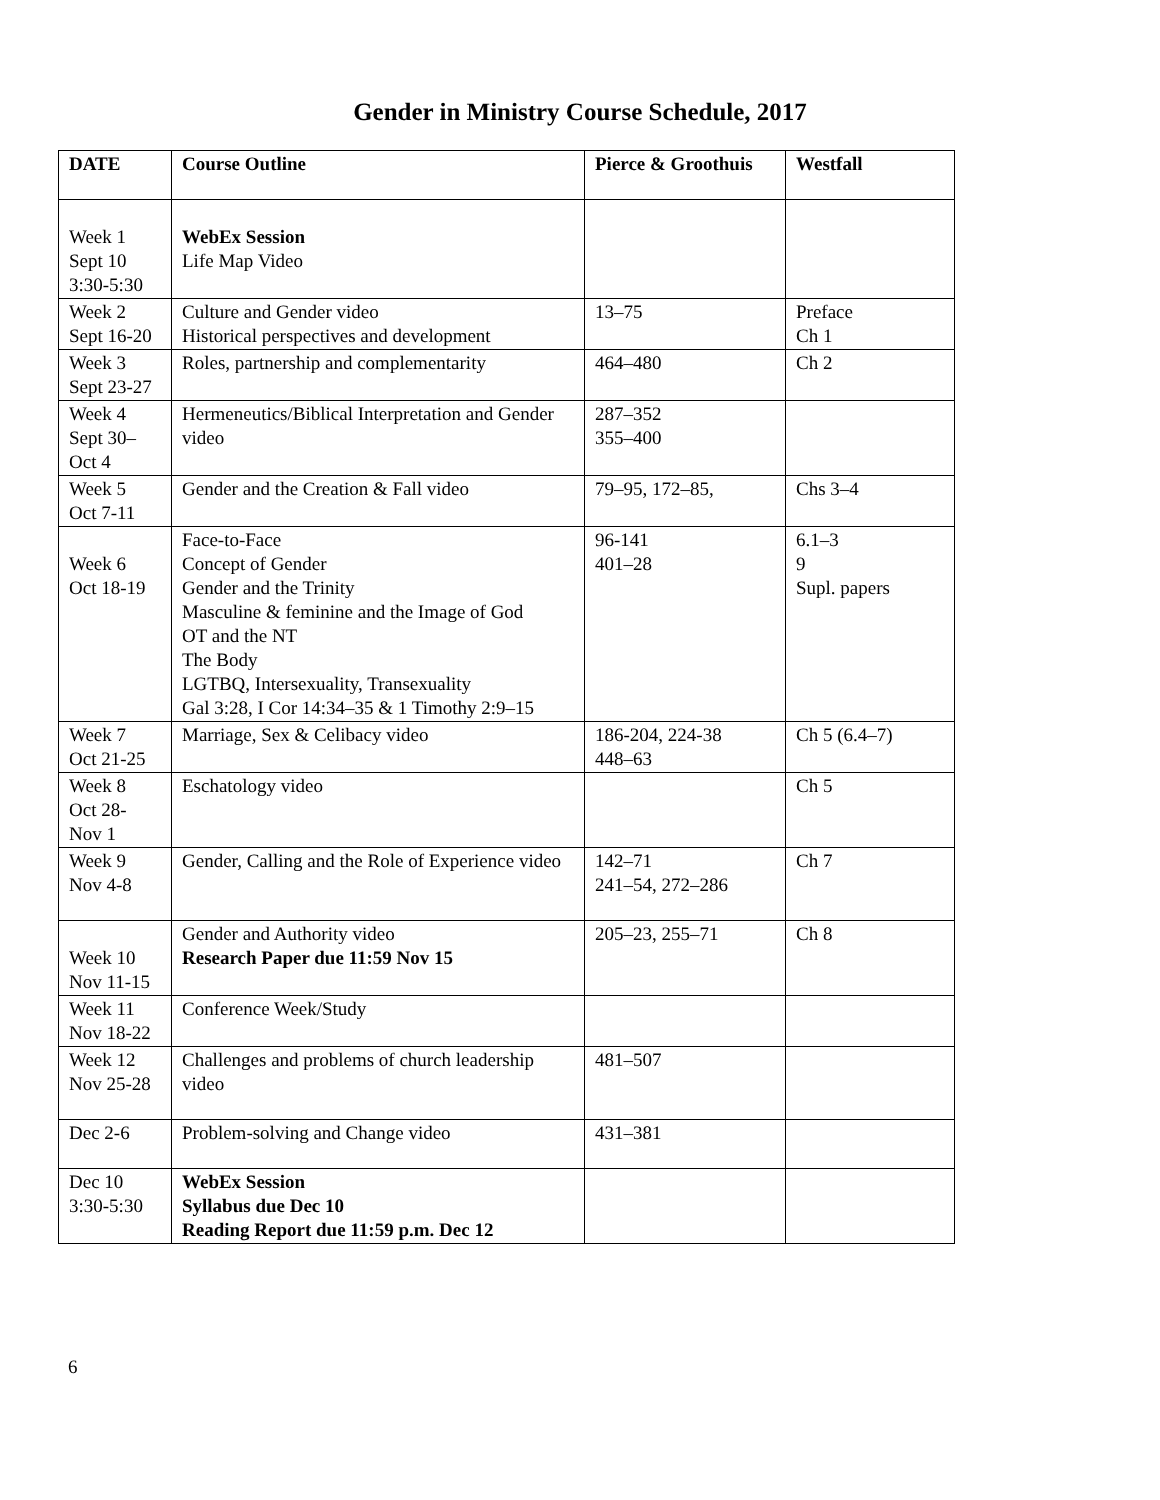Gender in Ministry Course Schedule, 2017
| DATE | Course Outline | Pierce & Groothuis | Westfall |
| --- | --- | --- | --- |
| Week 1 Sept 10 3:30-5:30 | WebEx Session Life Map Video | | |
| Week 2 Sept 16-20 | Culture and Gender video Historical perspectives and development | 13–75 | Preface Ch 1 |
| Week 3 Sept 23-27 | Roles, partnership and complementarity | 464–480 | Ch 2 |
| Week 4 Sept 30– Oct 4 | Hermeneutics/Biblical Interpretation and Gender video | 287–352 355–400 | |
| Week 5 Oct 7-11 | Gender and the Creation & Fall video | 79–95, 172–85, | Chs 3–4 |
| Week 6 Oct 18-19 | Face-to-Face Concept of Gender Gender and the Trinity Masculine & feminine and the Image of God OT and the NT The Body LGTBQ, Intersexuality, Transexuality Gal 3:28, I Cor 14:34–35 & 1 Timothy 2:9–15 | 96-141 401–28 | 6.1–3 9 Supl. papers |
| Week 7 Oct 21-25 | Marriage, Sex & Celibacy video | 186-204, 224-38 448–63 | Ch 5 (6.4–7) |
| Week 8 Oct 28- Nov 1 | Eschatology video | | Ch 5 |
| Week 9 Nov 4-8 | Gender, Calling and the Role of Experience video | 142–71 241–54, 272–286 | Ch 7 |
| Week 10 Nov 11-15 | Gender and Authority video Research Paper due 11:59 Nov 15 | 205–23, 255–71 | Ch 8 |
| Week 11 Nov 18-22 | Conference Week/Study | | |
| Week 12 Nov 25-28 | Challenges and problems of church leadership video | 481–507 | |
| Dec 2-6 | Problem-solving and Change video | 431–381 | |
| Dec 10 3:30-5:30 | WebEx Session Syllabus due Dec 10 Reading Report due 11:59 p.m. Dec 12 | | |
6